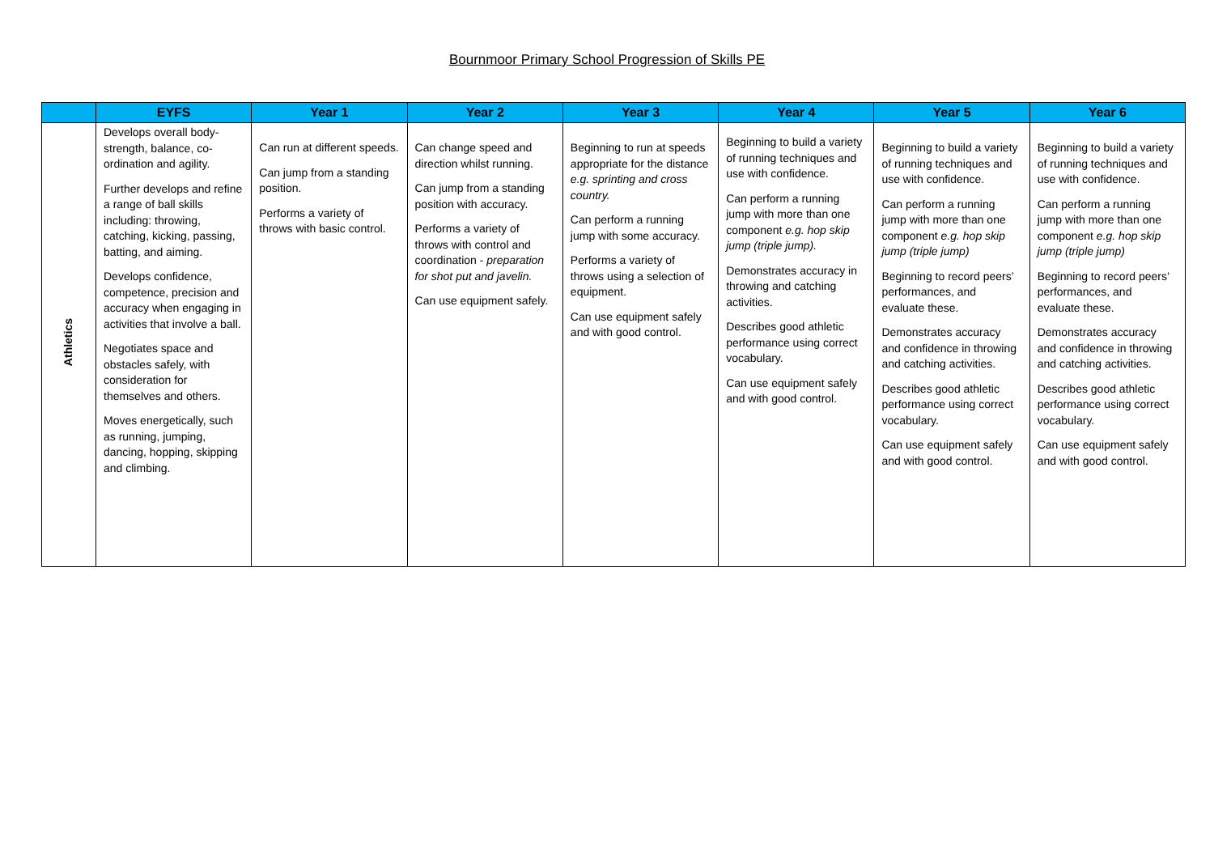Bournmoor Primary School Progression of Skills PE
| | EYFS | Year 1 | Year 2 | Year 3 | Year 4 | Year 5 | Year 6 |
| --- | --- | --- | --- | --- | --- | --- | --- |
| Athletics | Develops overall body-strength, balance, co-ordination and agility. Further develops and refine a range of ball skills including: throwing, catching, kicking, passing, batting, and aiming. Develops confidence, competence, precision and accuracy when engaging in activities that involve a ball. Negotiates space and obstacles safely, with consideration for themselves and others. Moves energetically, such as running, jumping, dancing, hopping, skipping and climbing. | Can run at different speeds. Can jump from a standing position. Performs a variety of throws with basic control. | Can change speed and direction whilst running. Can jump from a standing position with accuracy. Performs a variety of throws with control and coordination - preparation for shot put and javelin. Can use equipment safely. | Beginning to run at speeds appropriate for the distance e.g. sprinting and cross country. Can perform a running jump with some accuracy. Performs a variety of throws using a selection of equipment. Can use equipment safely and with good control. | Beginning to build a variety of running techniques and use with confidence. Can perform a running jump with more than one component e.g. hop skip jump (triple jump). Demonstrates accuracy in throwing and catching activities. Describes good athletic performance using correct vocabulary. Can use equipment safely and with good control. | Beginning to build a variety of running techniques and use with confidence. Can perform a running jump with more than one component e.g. hop skip jump (triple jump) Beginning to record peers’ performances, and evaluate these. Demonstrates accuracy and confidence in throwing and catching activities. Describes good athletic performance using correct vocabulary. Can use equipment safely and with good control. | Beginning to build a variety of running techniques and use with confidence. Can perform a running jump with more than one component e.g. hop skip jump (triple jump) Beginning to record peers’ performances, and evaluate these. Demonstrates accuracy and confidence in throwing and catching activities. Describes good athletic performance using correct vocabulary. Can use equipment safely and with good control. |